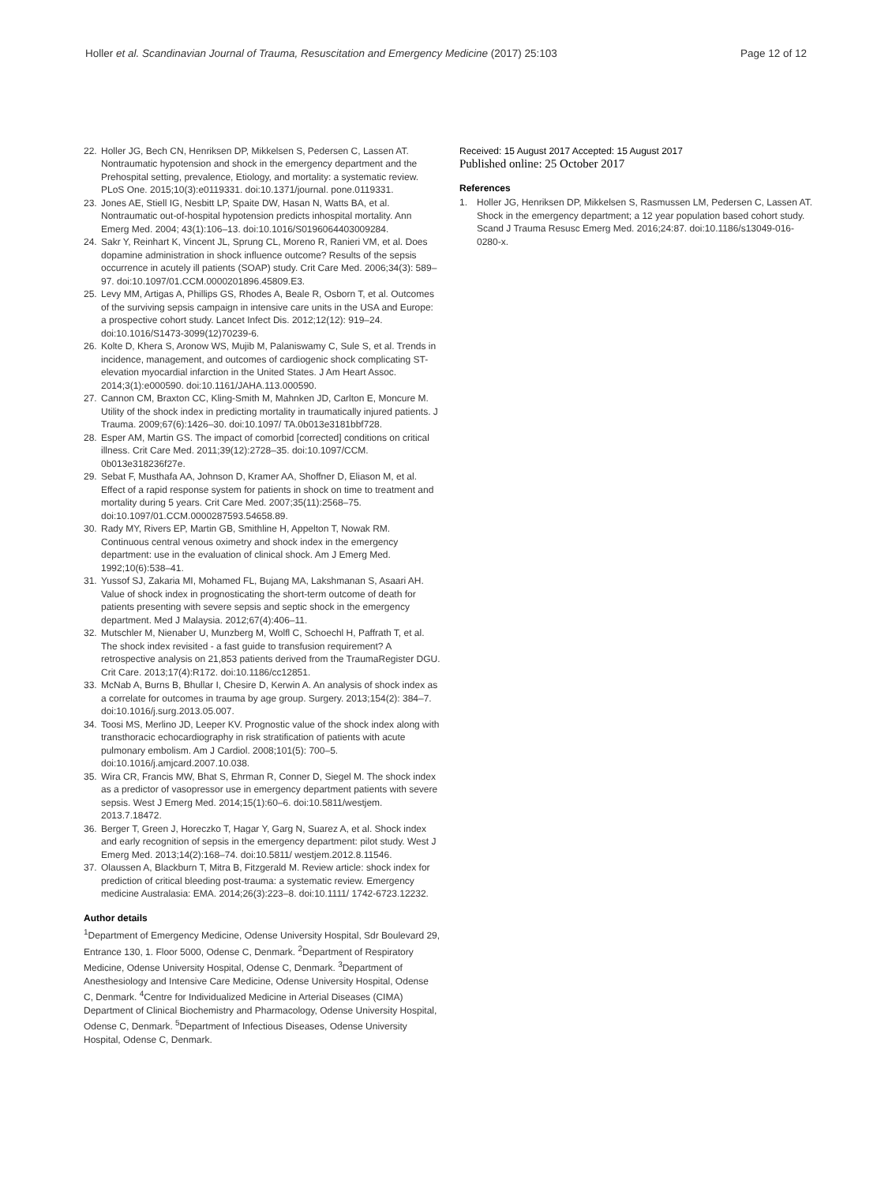Holler et al. Scandinavian Journal of Trauma, Resuscitation and Emergency Medicine (2017) 25:103
Page 12 of 12
22. Holler JG, Bech CN, Henriksen DP, Mikkelsen S, Pedersen C, Lassen AT. Nontraumatic hypotension and shock in the emergency department and the Prehospital setting, prevalence, Etiology, and mortality: a systematic review. PLoS One. 2015;10(3):e0119331. doi:10.1371/journal. pone.0119331.
23. Jones AE, Stiell IG, Nesbitt LP, Spaite DW, Hasan N, Watts BA, et al. Nontraumatic out-of-hospital hypotension predicts inhospital mortality. Ann Emerg Med. 2004; 43(1):106–13. doi:10.1016/S0196064403009284.
24. Sakr Y, Reinhart K, Vincent JL, Sprung CL, Moreno R, Ranieri VM, et al. Does dopamine administration in shock influence outcome? Results of the sepsis occurrence in acutely ill patients (SOAP) study. Crit Care Med. 2006;34(3): 589–97. doi:10.1097/01.CCM.0000201896.45809.E3.
25. Levy MM, Artigas A, Phillips GS, Rhodes A, Beale R, Osborn T, et al. Outcomes of the surviving sepsis campaign in intensive care units in the USA and Europe: a prospective cohort study. Lancet Infect Dis. 2012;12(12): 919–24. doi:10.1016/S1473-3099(12)70239-6.
26. Kolte D, Khera S, Aronow WS, Mujib M, Palaniswamy C, Sule S, et al. Trends in incidence, management, and outcomes of cardiogenic shock complicating ST-elevation myocardial infarction in the United States. J Am Heart Assoc. 2014;3(1):e000590. doi:10.1161/JAHA.113.000590.
27. Cannon CM, Braxton CC, Kling-Smith M, Mahnken JD, Carlton E, Moncure M. Utility of the shock index in predicting mortality in traumatically injured patients. J Trauma. 2009;67(6):1426–30. doi:10.1097/ TA.0b013e3181bbf728.
28. Esper AM, Martin GS. The impact of comorbid [corrected] conditions on critical illness. Crit Care Med. 2011;39(12):2728–35. doi:10.1097/CCM. 0b013e318236f27e.
29. Sebat F, Musthafa AA, Johnson D, Kramer AA, Shoffner D, Eliason M, et al. Effect of a rapid response system for patients in shock on time to treatment and mortality during 5 years. Crit Care Med. 2007;35(11):2568–75. doi:10.1097/01.CCM.0000287593.54658.89.
30. Rady MY, Rivers EP, Martin GB, Smithline H, Appelton T, Nowak RM. Continuous central venous oximetry and shock index in the emergency department: use in the evaluation of clinical shock. Am J Emerg Med. 1992;10(6):538–41.
31. Yussof SJ, Zakaria MI, Mohamed FL, Bujang MA, Lakshmanan S, Asaari AH. Value of shock index in prognosticating the short-term outcome of death for patients presenting with severe sepsis and septic shock in the emergency department. Med J Malaysia. 2012;67(4):406–11.
32. Mutschler M, Nienaber U, Munzberg M, Wolfl C, Schoechl H, Paffrath T, et al. The shock index revisited - a fast guide to transfusion requirement? A retrospective analysis on 21,853 patients derived from the TraumaRegister DGU. Crit Care. 2013;17(4):R172. doi:10.1186/cc12851.
33. McNab A, Burns B, Bhullar I, Chesire D, Kerwin A. An analysis of shock index as a correlate for outcomes in trauma by age group. Surgery. 2013;154(2): 384–7. doi:10.1016/j.surg.2013.05.007.
34. Toosi MS, Merlino JD, Leeper KV. Prognostic value of the shock index along with transthoracic echocardiography in risk stratification of patients with acute pulmonary embolism. Am J Cardiol. 2008;101(5): 700–5. doi:10.1016/j.amjcard.2007.10.038.
35. Wira CR, Francis MW, Bhat S, Ehrman R, Conner D, Siegel M. The shock index as a predictor of vasopressor use in emergency department patients with severe sepsis. West J Emerg Med. 2014;15(1):60–6. doi:10.5811/westjem. 2013.7.18472.
36. Berger T, Green J, Horeczko T, Hagar Y, Garg N, Suarez A, et al. Shock index and early recognition of sepsis in the emergency department: pilot study. West J Emerg Med. 2013;14(2):168–74. doi:10.5811/ westjem.2012.8.11546.
37. Olaussen A, Blackburn T, Mitra B, Fitzgerald M. Review article: shock index for prediction of critical bleeding post-trauma: a systematic review. Emergency medicine Australasia: EMA. 2014;26(3):223–8. doi:10.1111/ 1742-6723.12232.
Author details
<sup>1</sup> Department of Emergency Medicine, Odense University Hospital, Sdr Boulevard 29, Entrance 130, 1. Floor 5000, Odense C, Denmark. <sup>2</sup>Department of Respiratory Medicine, Odense University Hospital, Odense C, Denmark. <sup>3</sup>Department of Anesthesiology and Intensive Care Medicine, Odense University Hospital, Odense C, Denmark. <sup>4</sup>Centre for Individualized Medicine in Arterial Diseases (CIMA) Department of Clinical Biochemistry and Pharmacology, Odense University Hospital, Odense C, Denmark. <sup>5</sup>Department of Infectious Diseases, Odense University Hospital, Odense C, Denmark.
Received: 15 August 2017 Accepted: 15 August 2017
Published online: 25 October 2017
References
1. Holler JG, Henriksen DP, Mikkelsen S, Rasmussen LM, Pedersen C, Lassen AT. Shock in the emergency department; a 12 year population based cohort study. Scand J Trauma Resusc Emerg Med. 2016;24:87. doi:10.1186/s13049-016-0280-x.